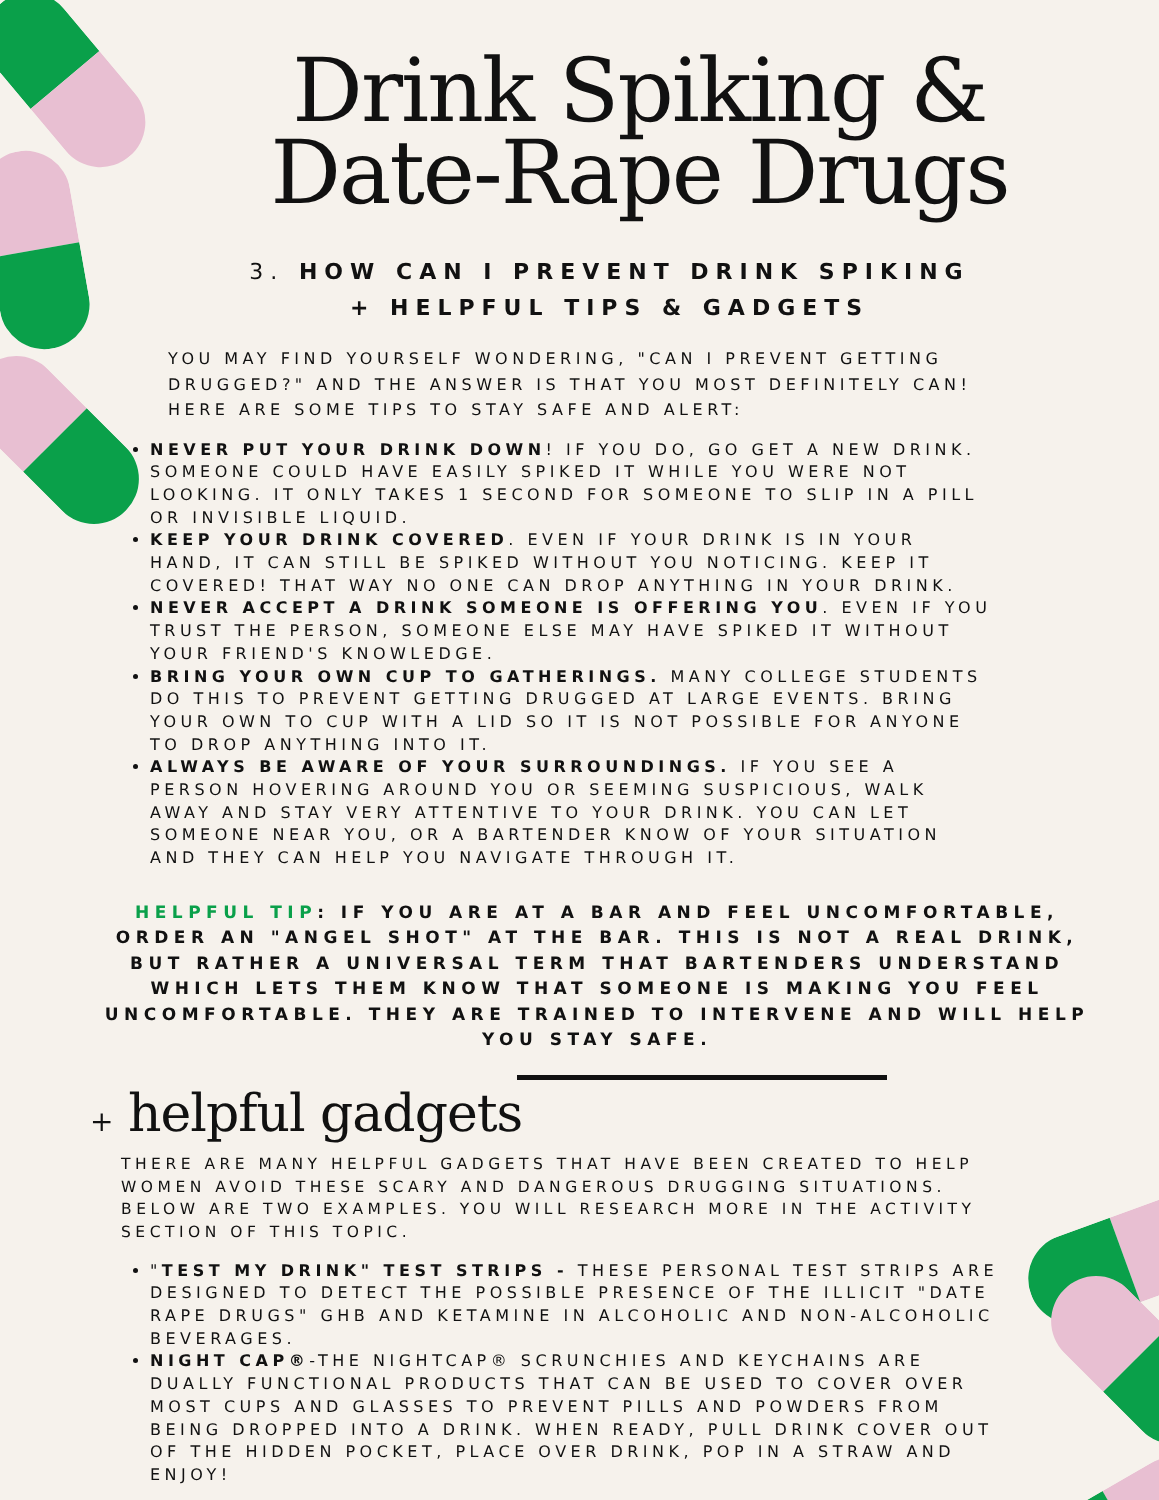Drink Spiking &
Date-Rape Drugs
3. HOW CAN I PREVENT DRINK SPIKING
+ HELPFUL TIPS & GADGETS
YOU MAY FIND YOURSELF WONDERING, "CAN I PREVENT GETTING DRUGGED?" AND THE ANSWER IS THAT YOU MOST DEFINITELY CAN! HERE ARE SOME TIPS TO STAY SAFE AND ALERT:
NEVER PUT YOUR DRINK DOWN! IF YOU DO, GO GET A NEW DRINK. SOMEONE COULD HAVE EASILY SPIKED IT WHILE YOU WERE NOT LOOKING. IT ONLY TAKES 1 SECOND FOR SOMEONE TO SLIP IN A PILL OR INVISIBLE LIQUID.
KEEP YOUR DRINK COVERED. EVEN IF YOUR DRINK IS IN YOUR HAND, IT CAN STILL BE SPIKED WITHOUT YOU NOTICING. KEEP IT COVERED! THAT WAY NO ONE CAN DROP ANYTHING IN YOUR DRINK.
NEVER ACCEPT A DRINK SOMEONE IS OFFERING YOU. EVEN IF YOU TRUST THE PERSON, SOMEONE ELSE MAY HAVE SPIKED IT WITHOUT YOUR FRIEND'S KNOWLEDGE.
BRING YOUR OWN CUP TO GATHERINGS. MANY COLLEGE STUDENTS DO THIS TO PREVENT GETTING DRUGGED AT LARGE EVENTS. BRING YOUR OWN TO CUP WITH A LID SO IT IS NOT POSSIBLE FOR ANYONE TO DROP ANYTHING INTO IT.
ALWAYS BE AWARE OF YOUR SURROUNDINGS. IF YOU SEE A PERSON HOVERING AROUND YOU OR SEEMING SUSPICIOUS, WALK AWAY AND STAY VERY ATTENTIVE TO YOUR DRINK. YOU CAN LET SOMEONE NEAR YOU, OR A BARTENDER KNOW OF YOUR SITUATION AND THEY CAN HELP YOU NAVIGATE THROUGH IT.
HELPFUL TIP: IF YOU ARE AT A BAR AND FEEL UNCOMFORTABLE, ORDER AN "ANGEL SHOT" AT THE BAR. THIS IS NOT A REAL DRINK, BUT RATHER A UNIVERSAL TERM THAT BARTENDERS UNDERSTAND WHICH LETS THEM KNOW THAT SOMEONE IS MAKING YOU FEEL UNCOMFORTABLE. THEY ARE TRAINED TO INTERVENE AND WILL HELP YOU STAY SAFE.
+ helpful gadgets
THERE ARE MANY HELPFUL GADGETS THAT HAVE BEEN CREATED TO HELP WOMEN AVOID THESE SCARY AND DANGEROUS DRUGGING SITUATIONS. BELOW ARE TWO EXAMPLES. YOU WILL RESEARCH MORE IN THE ACTIVITY SECTION OF THIS TOPIC.
"TEST MY DRINK" TEST STRIPS - THESE PERSONAL TEST STRIPS ARE DESIGNED TO DETECT THE POSSIBLE PRESENCE OF THE ILLICIT "DATE RAPE DRUGS" GHB AND KETAMINE IN ALCOHOLIC AND NON-ALCOHOLIC BEVERAGES.
NIGHT CAP®-THE NIGHTCAP® SCRUNCHIES AND KEYCHAINS ARE DUALLY FUNCTIONAL PRODUCTS THAT CAN BE USED TO COVER OVER MOST CUPS AND GLASSES TO PREVENT PILLS AND POWDERS FROM BEING DROPPED INTO A DRINK. WHEN READY, PULL DRINK COVER OUT OF THE HIDDEN POCKET, PLACE OVER DRINK, POP IN A STRAW AND ENJOY!